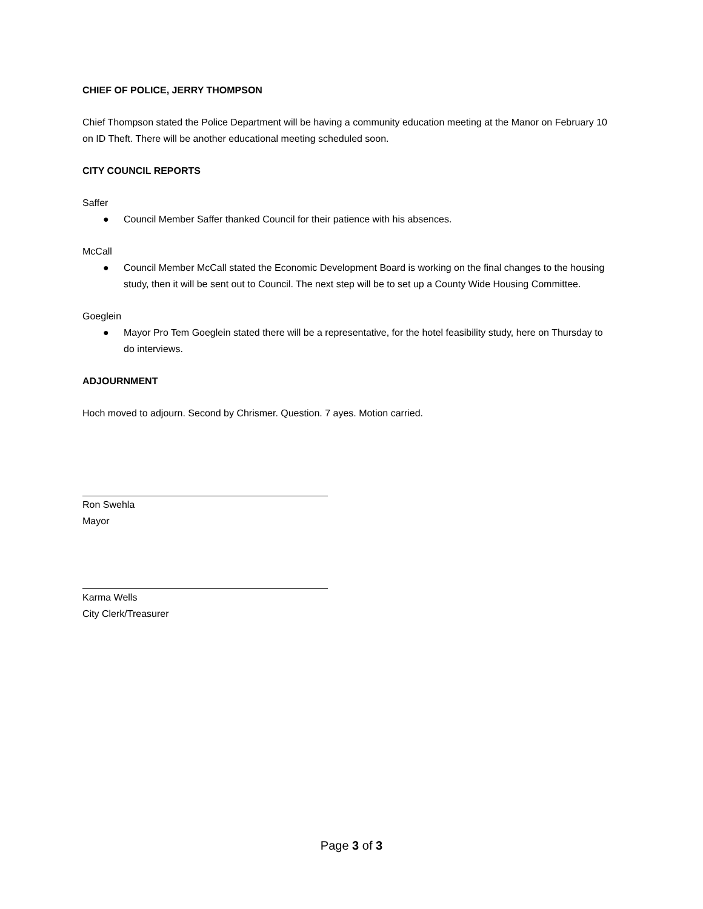CHIEF OF POLICE, JERRY THOMPSON
Chief Thompson stated the Police Department will be having a community education meeting at the Manor on February 10 on ID Theft. There will be another educational meeting scheduled soon.
CITY COUNCIL REPORTS
Saffer
● Council Member Saffer thanked Council for their patience with his absences.
McCall
● Council Member McCall stated the Economic Development Board is working on the final changes to the housing study, then it will be sent out to Council. The next step will be to set up a County Wide Housing Committee.
Goeglein
● Mayor Pro Tem Goeglein stated there will be a representative, for the hotel feasibility study, here on Thursday to do interviews.
ADJOURNMENT
Hoch moved to adjourn. Second by Chrismer. Question. 7 ayes. Motion carried.
Ron Swehla
Mayor
Karma Wells
City Clerk/Treasurer
Page 3 of 3